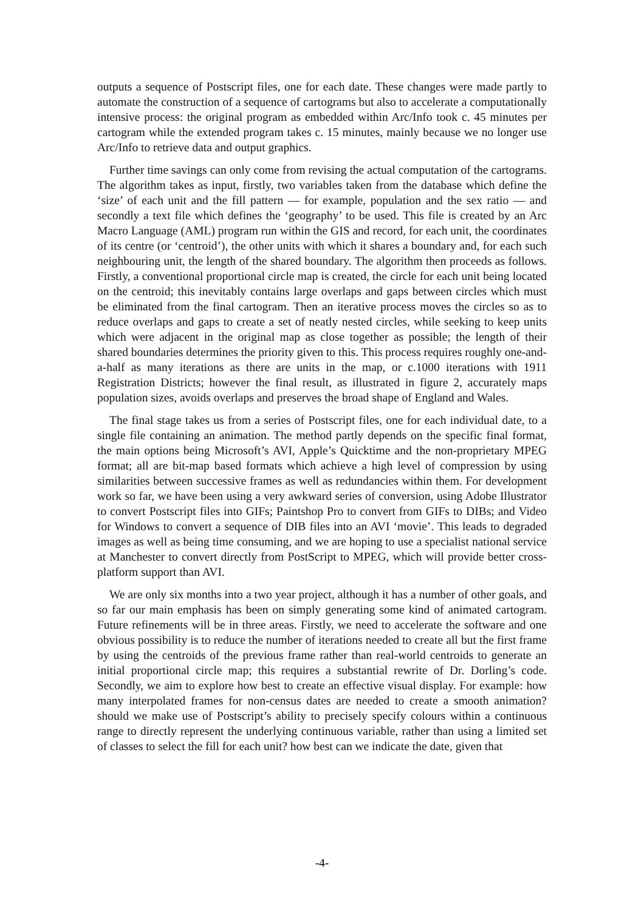outputs a sequence of Postscript files, one for each date. These changes were made partly to automate the construction of a sequence of cartograms but also to accelerate a computationally intensive process: the original program as embedded within Arc/Info took c. 45 minutes per cartogram while the extended program takes c. 15 minutes, mainly because we no longer use Arc/Info to retrieve data and output graphics.
Further time savings can only come from revising the actual computation of the cartograms. The algorithm takes as input, firstly, two variables taken from the database which define the ‘size’ of each unit and the fill pattern — for example, population and the sex ratio — and secondly a text file which defines the ‘geography’ to be used. This file is created by an Arc Macro Language (AML) program run within the GIS and record, for each unit, the coordinates of its centre (or ‘centroid’), the other units with which it shares a boundary and, for each such neighbouring unit, the length of the shared boundary. The algorithm then proceeds as follows. Firstly, a conventional proportional circle map is created, the circle for each unit being located on the centroid; this inevitably contains large overlaps and gaps between circles which must be eliminated from the final cartogram. Then an iterative process moves the circles so as to reduce overlaps and gaps to create a set of neatly nested circles, while seeking to keep units which were adjacent in the original map as close together as possible; the length of their shared boundaries determines the priority given to this. This process requires roughly one-and-a-half as many iterations as there are units in the map, or c.1000 iterations with 1911 Registration Districts; however the final result, as illustrated in figure 2, accurately maps population sizes, avoids overlaps and preserves the broad shape of England and Wales.
The final stage takes us from a series of Postscript files, one for each individual date, to a single file containing an animation. The method partly depends on the specific final format, the main options being Microsoft’s AVI, Apple’s Quicktime and the non-proprietary MPEG format; all are bit-map based formats which achieve a high level of compression by using similarities between successive frames as well as redundancies within them. For development work so far, we have been using a very awkward series of conversion, using Adobe Illustrator to convert Postscript files into GIFs; Paintshop Pro to convert from GIFs to DIBs; and Video for Windows to convert a sequence of DIB files into an AVI ‘movie’. This leads to degraded images as well as being time consuming, and we are hoping to use a specialist national service at Manchester to convert directly from PostScript to MPEG, which will provide better cross-platform support than AVI.
We are only six months into a two year project, although it has a number of other goals, and so far our main emphasis has been on simply generating some kind of animated cartogram. Future refinements will be in three areas. Firstly, we need to accelerate the software and one obvious possibility is to reduce the number of iterations needed to create all but the first frame by using the centroids of the previous frame rather than real-world centroids to generate an initial proportional circle map; this requires a substantial rewrite of Dr. Dorling’s code. Secondly, we aim to explore how best to create an effective visual display. For example: how many interpolated frames for non-census dates are needed to create a smooth animation? should we make use of Postscript’s ability to precisely specify colours within a continuous range to directly represent the underlying continuous variable, rather than using a limited set of classes to select the fill for each unit? how best can we indicate the date, given that
-4-